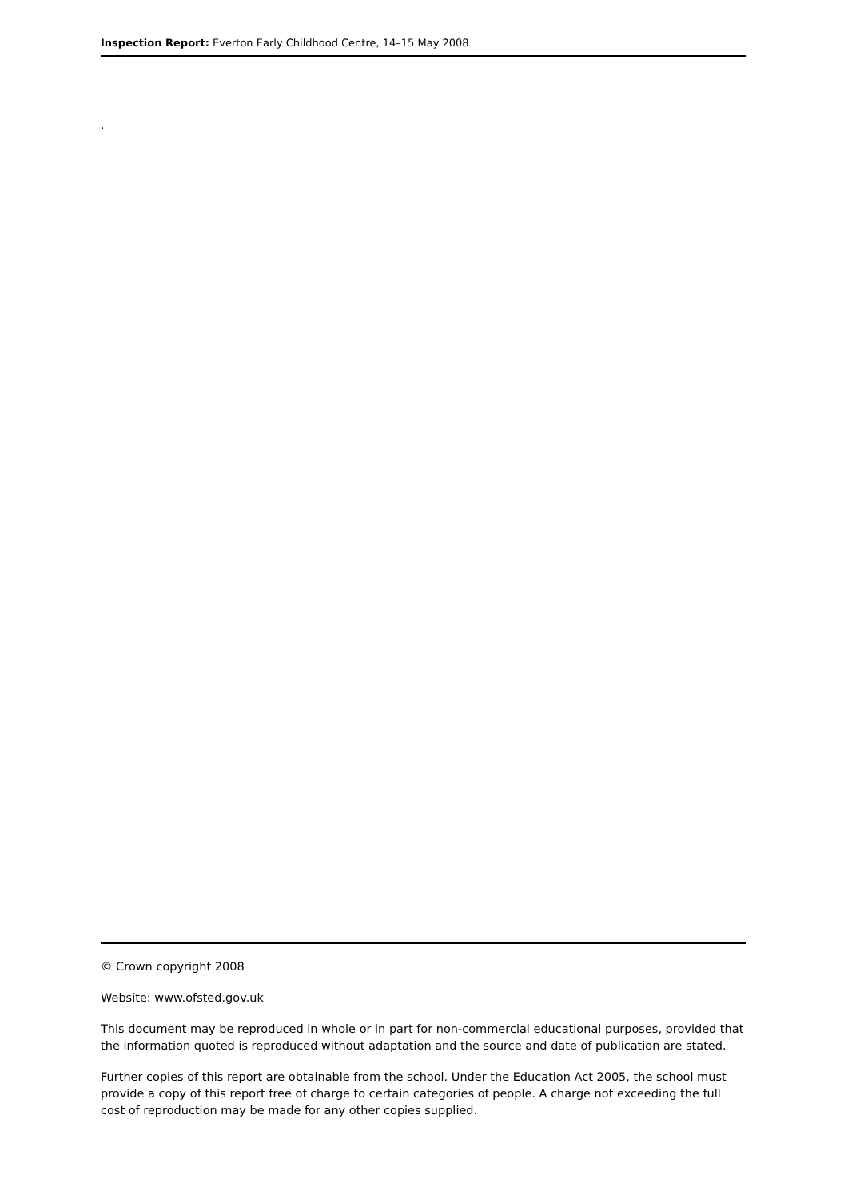Inspection Report: Everton Early Childhood Centre, 14–15 May 2008
.
© Crown copyright 2008
Website: www.ofsted.gov.uk
This document may be reproduced in whole or in part for non-commercial educational purposes, provided that the information quoted is reproduced without adaptation and the source and date of publication are stated.
Further copies of this report are obtainable from the school. Under the Education Act 2005, the school must provide a copy of this report free of charge to certain categories of people. A charge not exceeding the full cost of reproduction may be made for any other copies supplied.